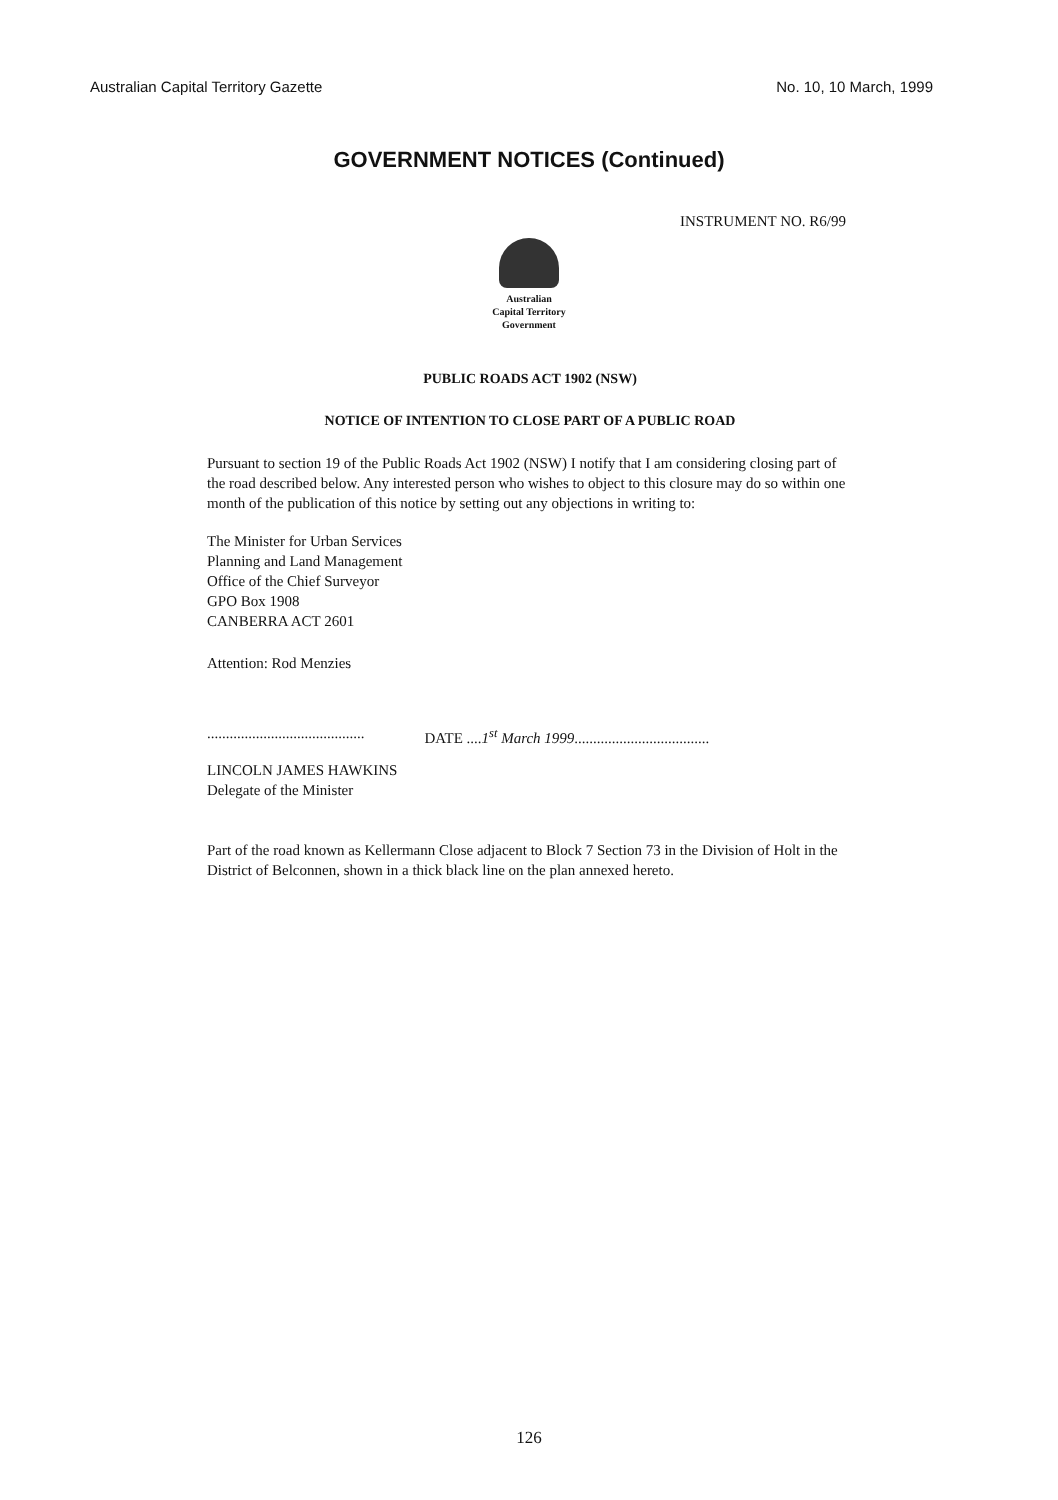Australian Capital Territory Gazette No. 10, 10 March, 1999
GOVERNMENT NOTICES (Continued)
INSTRUMENT NO. R6/99
Australian
Capital Territory
Government
PUBLIC ROADS ACT 1902 (NSW)
NOTICE OF INTENTION TO CLOSE PART OF A PUBLIC ROAD
Pursuant to section 19 of the Public Roads Act 1902 (NSW) I notify that I am considering closing part of the road described below. Any interested person who wishes to object to this closure may do so within one month of the publication of this notice by setting out any objections in writing to:
The Minister for Urban Services
Planning and Land Management
Office of the Chief Surveyor
GPO Box 1908
CANBERRA ACT 2601
Attention: Rod Menzies
.......................................... DATE ....1<sup>st</sup> March 1999....................................
LINCOLN JAMES HAWKINS
Delegate of the Minister
Part of the road known as Kellermann Close adjacent to Block 7 Section 73 in the Division of Holt in the District of Belconnen, shown in a thick black line on the plan annexed hereto.
126